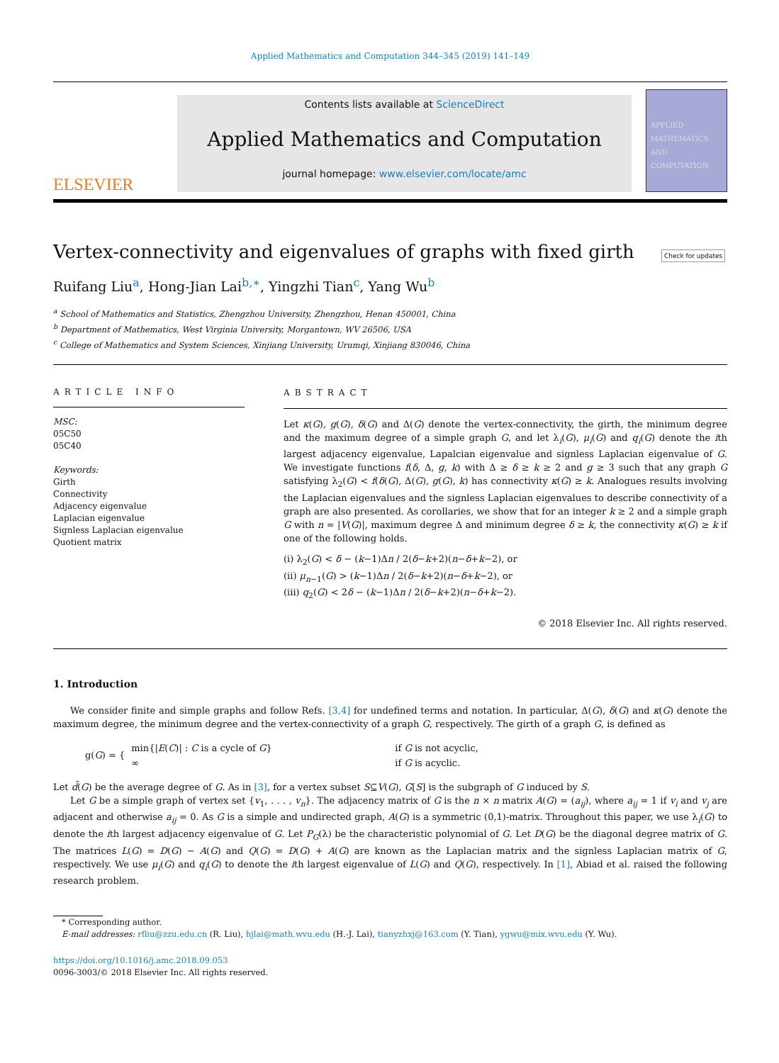Applied Mathematics and Computation 344–345 (2019) 141–149
ELSEVIER
Contents lists available at ScienceDirect
Applied Mathematics and Computation
journal homepage: www.elsevier.com/locate/amc
APPLIED MATHEMATICS AND COMPUTATION
Vertex-connectivity and eigenvalues of graphs with fixed girth Check for updates
Ruifang Liu<sup>a</sup>, Hong-Jian Lai<sup>b,∗</sup>, Yingzhi Tian<sup>c</sup>, Yang Wu<sup>b</sup>
<sup>a</sup> School of Mathematics and Statistics, Zhengzhou University, Zhengzhou, Henan 450001, China
<sup>b</sup> Department of Mathematics, West Virginia University, Morgantown, WV 26506, USA
<sup>c</sup> College of Mathematics and System Sciences, Xinjiang University, Urumqi, Xinjiang 830046, China
ARTICLE INFO
MSC:
05C50
05C40
Keywords:
Girth
Connectivity
Adjacency eigenvalue
Laplacian eigenvalue
Signless Laplacian eigenvalue
Quotient matrix
ABSTRACT
Let κ(G), g(G), δ(G) and Δ(G) denote the vertex-connectivity, the girth, the minimum degree and the maximum degree of a simple graph G, and let λ<sub>i</sub>(G), μ<sub>i</sub>(G) and q<sub>i</sub>(G) denote the ith largest adjacency eigenvalue, Lapalcian eigenvalue and signless Laplacian eigenvalue of G. We investigate functions f(δ, Δ, g, k) with Δ ≥ δ ≥ k ≥ 2 and g ≥ 3 such that any graph G satisfying λ<sub>2</sub>(G) < f(δ(G), Δ(G), g(G), k) has connectivity κ(G) ≥ k. Analogues results involving the Laplacian eigenvalues and the signless Laplacian eigenvalues to describe connectivity of a graph are also presented. As corollaries, we show that for an integer k ≥ 2 and a simple graph G with n = |V(G)|, maximum degree Δ and minimum degree δ ≥ k, the connectivity κ(G) ≥ k if one of the following holds.
(i) λ<sub>2</sub>(G) < δ − (k−1)Δn / 2(δ−k+2)(n−δ+k−2), or
(ii) μ<sub>n−1</sub>(G) > (k−1)Δn / 2(δ−k+2)(n−δ+k−2), or
(iii) q<sub>2</sub>(G) < 2δ − (k−1)Δn / 2(δ−k+2)(n−δ+k−2).
© 2018 Elsevier Inc. All rights reserved.
1. Introduction
We consider finite and simple graphs and follow Refs. [3,4] for undefined terms and notation. In particular, Δ(G), δ(G) and κ(G) denote the maximum degree, the minimum degree and the vertex-connectivity of a graph G, respectively. The girth of a graph G, is defined as
g(G) = {
| min{/ E ( C )/ : C is a cycle of G } | if G is not acyclic, |
| ∞ | if G is acyclic. |
Let d̄(G) be the average degree of G. As in [3], for a vertex subset S⊆V(G), G[S] is the subgraph of G induced by S.
Let G be a simple graph of vertex set {v<sub>1</sub>, . . . , v<sub>n</sub>}. The adjacency matrix of G is the n × n matrix A(G) = (a<sub>ij</sub>), where a<sub>ij</sub> = 1 if v<sub>i</sub> and v<sub>j</sub> are adjacent and otherwise a<sub>ij</sub> = 0. As G is a simple and undirected graph, A(G) is a symmetric (0,1)-matrix. Throughout this paper, we use λ<sub>i</sub>(G) to denote the ith largest adjacency eigenvalue of G. Let P<sub>G</sub>(λ) be the characteristic polynomial of G. Let D(G) be the diagonal degree matrix of G. The matrices L(G) = D(G) − A(G) and Q(G) = D(G) + A(G) are known as the Laplacian matrix and the signless Laplacian matrix of G, respectively. We use μ<sub>i</sub>(G) and q<sub>i</sub>(G) to denote the ith largest eigenvalue of L(G) and Q(G), respectively. In [1], Abiad et al. raised the following research problem.
* Corresponding author.
E-mail addresses: rfliu@zzu.edu.cn (R. Liu), hjlai@math.wvu.edu (H.-J. Lai), tianyzhxj@163.com (Y. Tian), ygwu@mix.wvu.edu (Y. Wu).
https://doi.org/10.1016/j.amc.2018.09.053
0096-3003/© 2018 Elsevier Inc. All rights reserved.